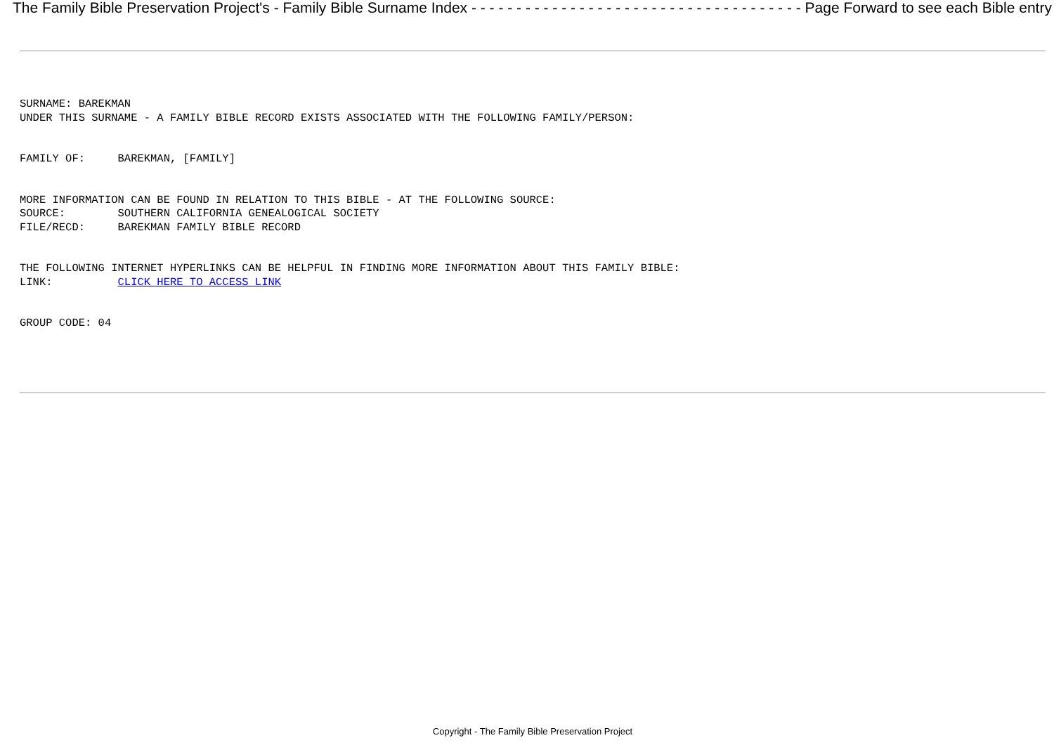The Family Bible Preservation Project's - Family Bible Surname Index - - - - - - - - - - - - - - - - - - - - - - - - - - - - - - - - - - - - - Page Forward to see each Bible entry
SURNAME: BAREKMAN UNDER THIS SURNAME - A FAMILY BIBLE RECORD EXISTS ASSOCIATED WITH THE FOLLOWING FAMILY/PERSON: FAMILY OF: BAREKMAN, [FAMILY] MORE INFORMATION CAN BE FOUND IN RELATION TO THIS BIBLE - AT THE FOLLOWING SOURCE: SOURCE: SOUTHERN CALIFORNIA GENEALOGICAL SOCIETY FILE/RECD: BAREKMAN FAMILY BIBLE RECORD THE FOLLOWING INTERNET HYPERLINKS CAN BE HELPFUL IN FINDING MORE INFORMATION ABOUT THIS FAMILY BIBLE: LINK: CLICK HERE TO ACCESS LINK GROUP CODE: 04
Copyright - The Family Bible Preservation Project